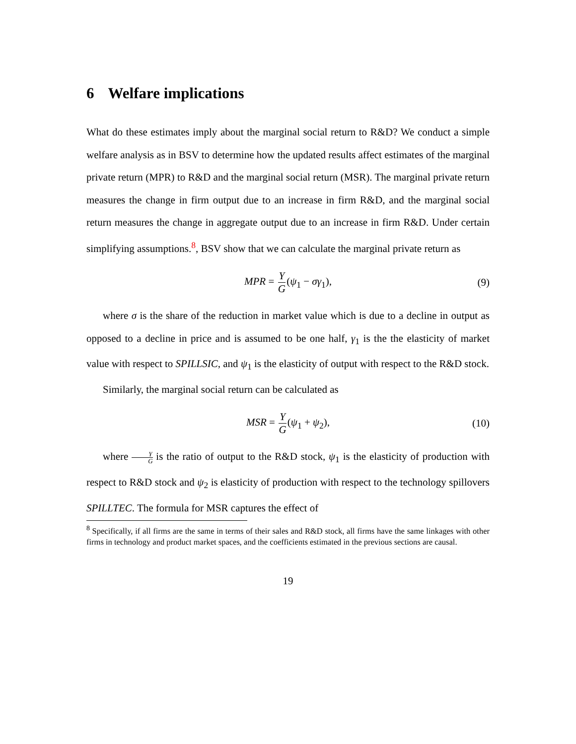6 Welfare implications
What do these estimates imply about the marginal social return to R&D? We conduct a simple welfare analysis as in BSV to determine how the updated results affect estimates of the marginal private return (MPR) to R&D and the marginal social return (MSR). The marginal private return measures the change in firm output due to an increase in firm R&D, and the marginal social return measures the change in aggregate output due to an increase in firm R&D. Under certain simplifying assumptions.<sup>8</sup>, BSV show that we can calculate the marginal private return as
MPR = Y G(ψ<sub>1</sub> − σγ<sub>1</sub>), (9)
where σ is the share of the reduction in market value which is due to a decline in output as opposed to a decline in price and is assumed to be one half, γ<sub>1</sub> is the the elasticity of market value with respect to SPILLSIC, and ψ<sub>1</sub> is the elasticity of output with respect to the R&D stock.
Similarly, the marginal social return can be calculated as
MSR = Y G(ψ<sub>1</sub> + ψ<sub>2</sub>), (10)
where Y G is the ratio of output to the R&D stock, ψ<sub>1</sub> is the elasticity of production with respect to R&D stock and ψ<sub>2</sub> is elasticity of production with respect to the technology spillovers SPILLTEC. The formula for MSR captures the effect of
<sup>8</sup> Specifically, if all firms are the same in terms of their sales and R&D stock, all firms have the same linkages with other firms in technology and product market spaces, and the coefficients estimated in the previous sections are causal.
19